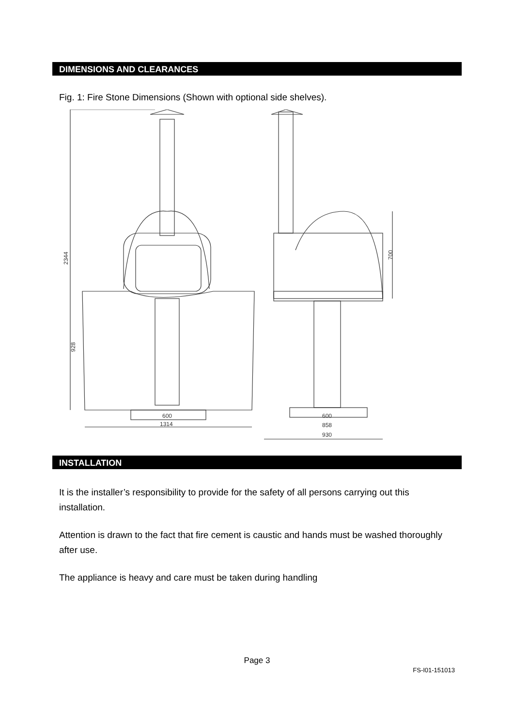DIMENSIONS AND CLEARANCES
Fig. 1: Fire Stone Dimensions (Shown with optional side shelves).
600
1314
2344
928
600
858
930
700
INSTALLATION
It is the installer’s responsibility to provide for the safety of all persons carrying out this installation.
Attention is drawn to the fact that fire cement is caustic and hands must be washed thoroughly after use.
The appliance is heavy and care must be taken during handling
Page 3
FS-I01-151013